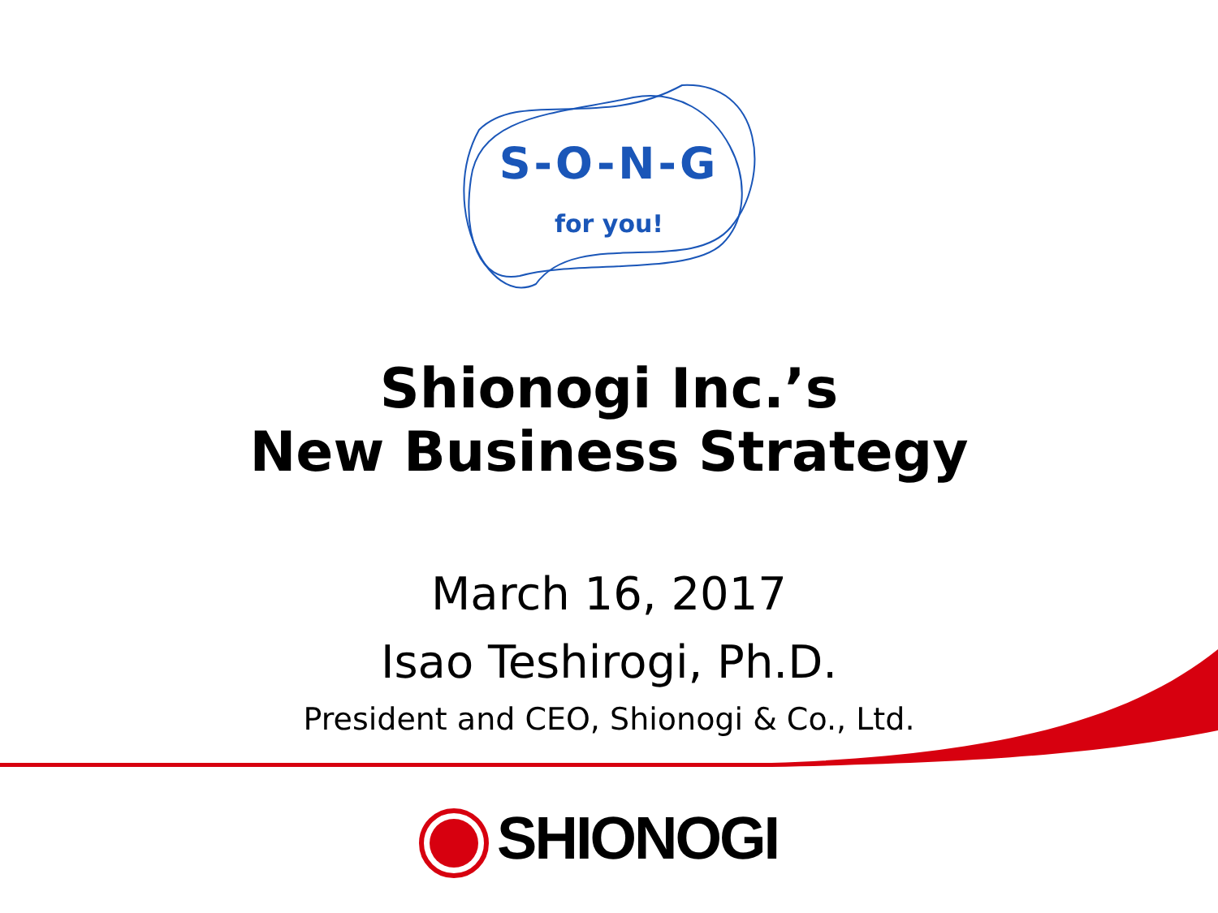S-O-N-G
for you!
Shionogi Inc.’s
New Business Strategy
March 16, 2017
Isao Teshirogi, Ph.D.
President and CEO, Shionogi & Co., Ltd.
SHIONOGI